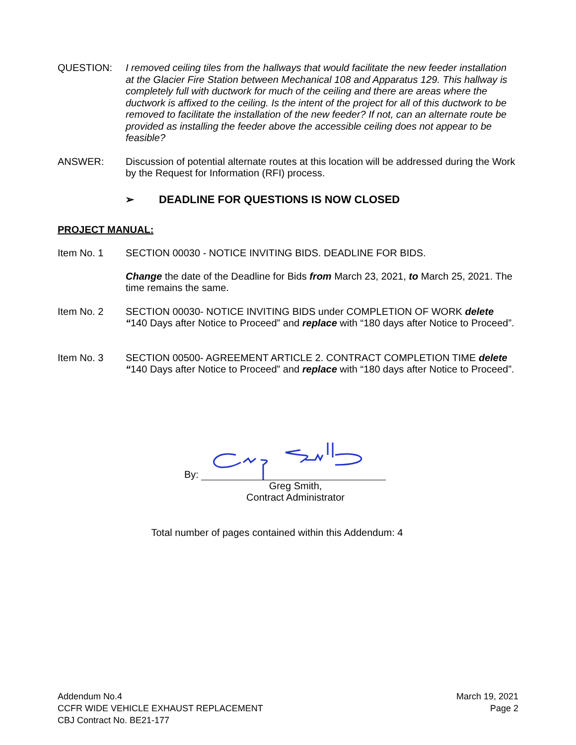QUESTION: I removed ceiling tiles from the hallways that would facilitate the new feeder installation at the Glacier Fire Station between Mechanical 108 and Apparatus 129. This hallway is completely full with ductwork for much of the ceiling and there are areas where the ductwork is affixed to the ceiling. Is the intent of the project for all of this ductwork to be removed to facilitate the installation of the new feeder? If not, can an alternate route be provided as installing the feeder above the accessible ceiling does not appear to be feasible?
ANSWER: Discussion of potential alternate routes at this location will be addressed during the Work by the Request for Information (RFI) process.
➢ DEADLINE FOR QUESTIONS IS NOW CLOSED
PROJECT MANUAL:
Item No. 1 SECTION 00030 - NOTICE INVITING BIDS. DEADLINE FOR BIDS.
Change the date of the Deadline for Bids from March 23, 2021, to March 25, 2021. The time remains the same.
Item No. 2 SECTION 00030- NOTICE INVITING BIDS under COMPLETION OF WORK delete “140 Days after Notice to Proceed” and replace with “180 days after Notice to Proceed”.
Item No. 3 SECTION 00500- AGREEMENT ARTICLE 2. CONTRACT COMPLETION TIME delete “140 Days after Notice to Proceed” and replace with “180 days after Notice to Proceed”.
By:
Greg Smith,
Contract Administrator
Total number of pages contained within this Addendum: 4
Addendum No.4
CCFR WIDE VEHICLE EXHAUST REPLACEMENT
CBJ Contract No. BE21-177
March 19, 2021
Page 2